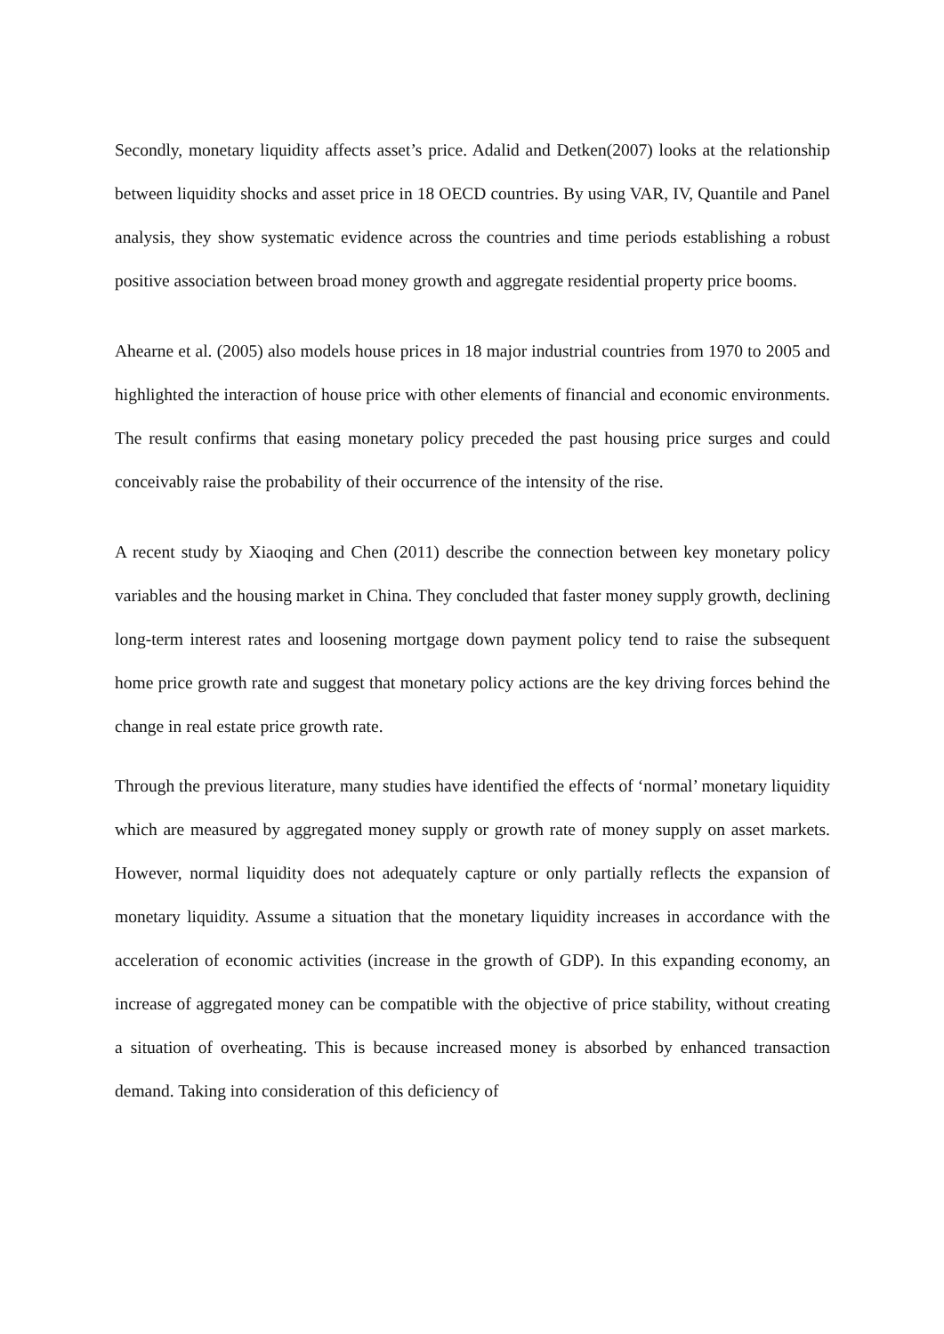Secondly, monetary liquidity affects asset’s price. Adalid and Detken(2007) looks at the relationship between liquidity shocks and asset price in 18 OECD countries. By using VAR, IV, Quantile and Panel analysis, they show systematic evidence across the countries and time periods establishing a robust positive association between broad money growth and aggregate residential property price booms.
Ahearne et al. (2005) also models house prices in 18 major industrial countries from 1970 to 2005 and highlighted the interaction of house price with other elements of financial and economic environments. The result confirms that easing monetary policy preceded the past housing price surges and could conceivably raise the probability of their occurrence of the intensity of the rise.
A recent study by Xiaoqing and Chen (2011) describe the connection between key monetary policy variables and the housing market in China. They concluded that faster money supply growth, declining long-term interest rates and loosening mortgage down payment policy tend to raise the subsequent home price growth rate and suggest that monetary policy actions are the key driving forces behind the change in real estate price growth rate.
Through the previous literature, many studies have identified the effects of ‘normal’ monetary liquidity which are measured by aggregated money supply or growth rate of money supply on asset markets. However, normal liquidity does not adequately capture or only partially reflects the expansion of monetary liquidity. Assume a situation that the monetary liquidity increases in accordance with the acceleration of economic activities (increase in the growth of GDP). In this expanding economy, an increase of aggregated money can be compatible with the objective of price stability, without creating a situation of overheating. This is because increased money is absorbed by enhanced transaction demand. Taking into consideration of this deficiency of